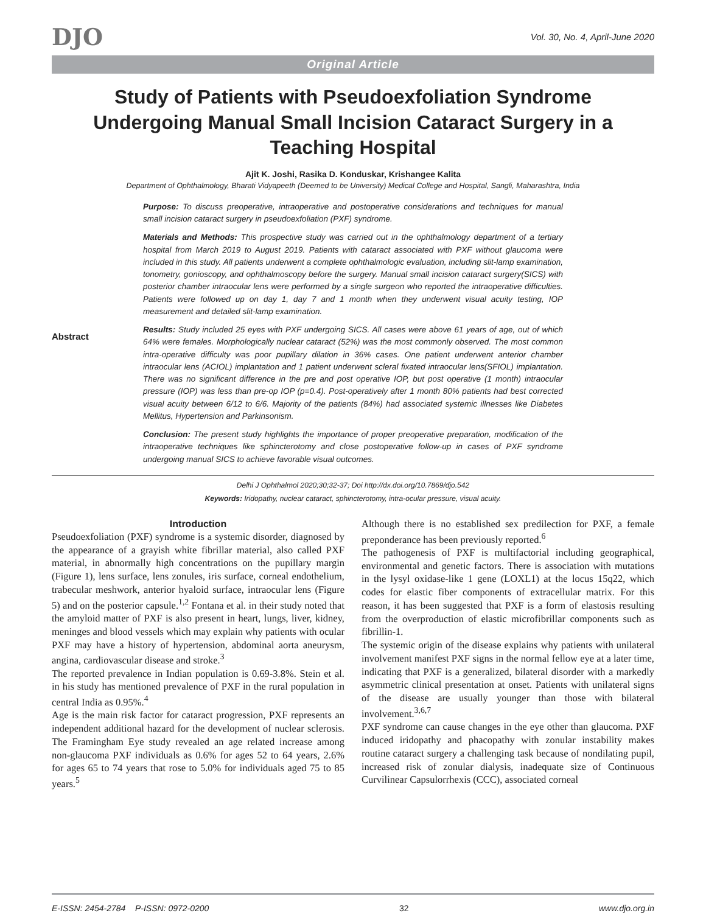DJO
Vol. 30, No. 4, April-June 2020
Original Article
Study of Patients with Pseudoexfoliation Syndrome Undergoing Manual Small Incision Cataract Surgery in a Teaching Hospital
Ajit K. Joshi, Rasika D. Konduskar, Krishangee Kalita
Department of Ophthalmology, Bharati Vidyapeeth (Deemed to be University) Medical College and Hospital, Sangli, Maharashtra, India
Abstract
Purpose: To discuss preoperative, intraoperative and postoperative considerations and techniques for manual small incision cataract surgery in pseudoexfoliation (PXF) syndrome.
Materials and Methods: This prospective study was carried out in the ophthalmology department of a tertiary hospital from March 2019 to August 2019. Patients with cataract associated with PXF without glaucoma were included in this study. All patients underwent a complete ophthalmologic evaluation, including slit-lamp examination, tonometry, gonioscopy, and ophthalmoscopy before the surgery. Manual small incision cataract surgery(SICS) with posterior chamber intraocular lens were performed by a single surgeon who reported the intraoperative difficulties. Patients were followed up on day 1, day 7 and 1 month when they underwent visual acuity testing, IOP measurement and detailed slit-lamp examination.
Results: Study included 25 eyes with PXF undergoing SICS. All cases were above 61 years of age, out of which 64% were females. Morphologically nuclear cataract (52%) was the most commonly observed. The most common intra-operative difficulty was poor pupillary dilation in 36% cases. One patient underwent anterior chamber intraocular lens (ACIOL) implantation and 1 patient underwent scleral fixated intraocular lens(SFIOL) implantation. There was no significant difference in the pre and post operative IOP, but post operative (1 month) intraocular pressure (IOP) was less than pre-op IOP (p=0.4). Post-operatively after 1 month 80% patients had best corrected visual acuity between 6/12 to 6/6. Majority of the patients (84%) had associated systemic illnesses like Diabetes Mellitus, Hypertension and Parkinsonism.
Conclusion: The present study highlights the importance of proper preoperative preparation, modification of the intraoperative techniques like sphincterotomy and close postoperative follow-up in cases of PXF syndrome undergoing manual SICS to achieve favorable visual outcomes.
Delhi J Ophthalmol 2020;30;32-37; Doi http://dx.doi.org/10.7869/djo.542
Keywords: Iridopathy, nuclear cataract, sphincterotomy, intra-ocular pressure, visual acuity.
Introduction
Pseudoexfoliation (PXF) syndrome is a systemic disorder, diagnosed by the appearance of a grayish white fibrillar material, also called PXF material, in abnormally high concentrations on the pupillary margin (Figure 1), lens surface, lens zonules, iris surface, corneal endothelium, trabecular meshwork, anterior hyaloid surface, intraocular lens (Figure 5) and on the posterior capsule.<sup>1,2</sup> Fontana et al. in their study noted that the amyloid matter of PXF is also present in heart, lungs, liver, kidney, meninges and blood vessels which may explain why patients with ocular PXF may have a history of hypertension, abdominal aorta aneurysm, angina, cardiovascular disease and stroke.<sup>3</sup>
The reported prevalence in Indian population is 0.69-3.8%. Stein et al. in his study has mentioned prevalence of PXF in the rural population in central India as 0.95%.<sup>4</sup>
Age is the main risk factor for cataract progression, PXF represents an independent additional hazard for the development of nuclear sclerosis. The Framingham Eye study revealed an age related increase among non-glaucoma PXF individuals as 0.6% for ages 52 to 64 years, 2.6% for ages 65 to 74 years that rose to 5.0% for individuals aged 75 to 85 years.<sup>5</sup>
Although there is no established sex predilection for PXF, a female preponderance has been previously reported.<sup>6</sup>
The pathogenesis of PXF is multifactorial including geographical, environmental and genetic factors. There is association with mutations in the lysyl oxidase-like 1 gene (LOXL1) at the locus 15q22, which codes for elastic fiber components of extracellular matrix. For this reason, it has been suggested that PXF is a form of elastosis resulting from the overproduction of elastic microfibrillar components such as fibrillin-1.
The systemic origin of the disease explains why patients with unilateral involvement manifest PXF signs in the normal fellow eye at a later time, indicating that PXF is a generalized, bilateral disorder with a markedly asymmetric clinical presentation at onset. Patients with unilateral signs of the disease are usually younger than those with bilateral involvement.<sup>3,6,7</sup>
PXF syndrome can cause changes in the eye other than glaucoma. PXF induced iridopathy and phacopathy with zonular instability makes routine cataract surgery a challenging task because of nondilating pupil, increased risk of zonular dialysis, inadequate size of Continuous Curvilinear Capsulorrhexis (CCC), associated corneal
E-ISSN: 2454-2784 P-ISSN: 0972-0200 32 www.djo.org.in